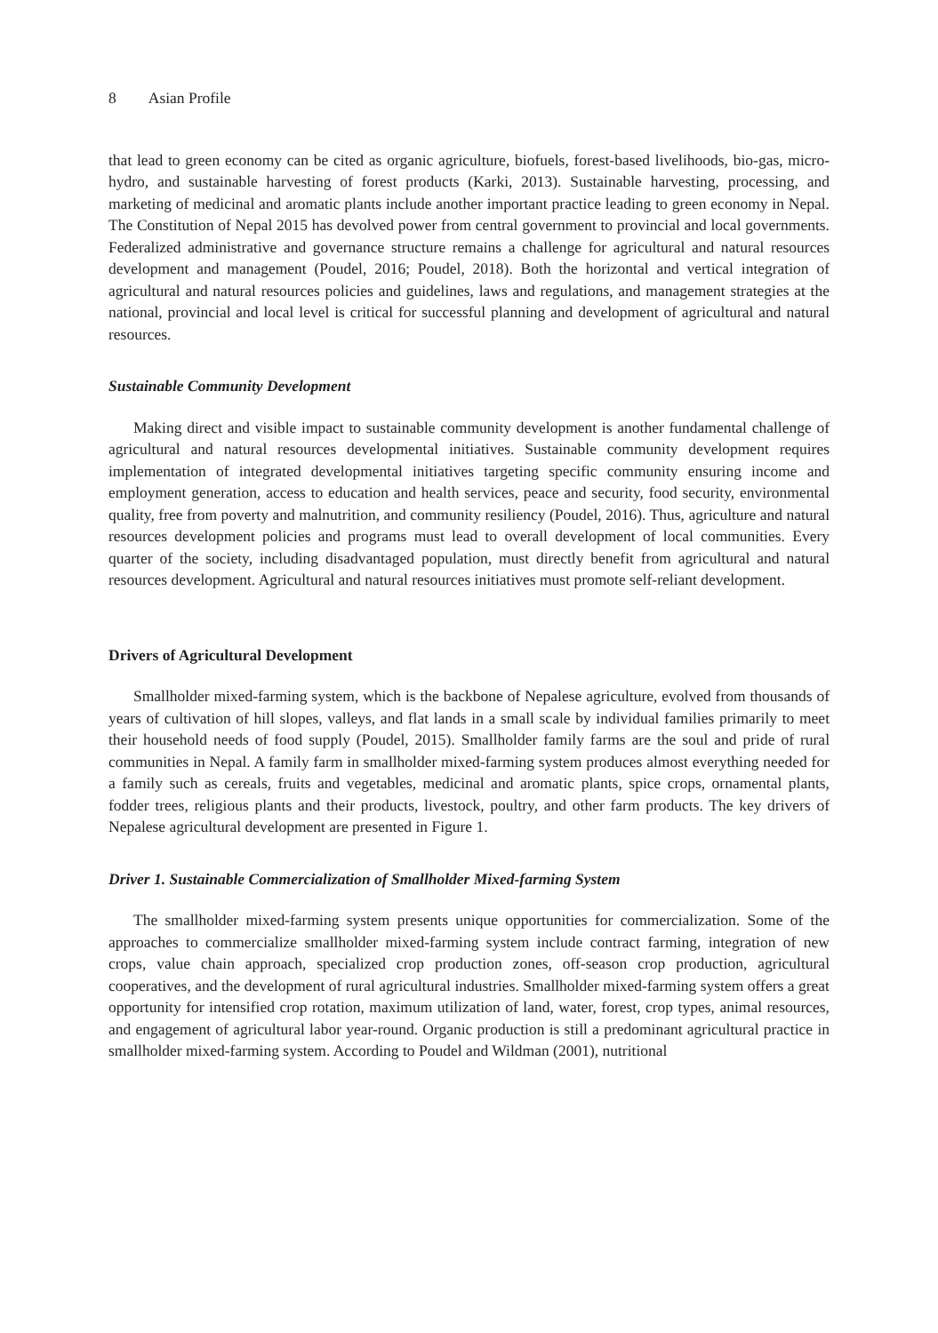8 Asian Profile
that lead to green economy can be cited as organic agriculture, biofuels, forest-based livelihoods, bio-gas, micro-hydro, and sustainable harvesting of forest products (Karki, 2013). Sustainable harvesting, processing, and marketing of medicinal and aromatic plants include another important practice leading to green economy in Nepal. The Constitution of Nepal 2015 has devolved power from central government to provincial and local governments. Federalized administrative and governance structure remains a challenge for agricultural and natural resources development and management (Poudel, 2016; Poudel, 2018). Both the horizontal and vertical integration of agricultural and natural resources policies and guidelines, laws and regulations, and management strategies at the national, provincial and local level is critical for successful planning and development of agricultural and natural resources.
Sustainable Community Development
Making direct and visible impact to sustainable community development is another fundamental challenge of agricultural and natural resources developmental initiatives. Sustainable community development requires implementation of integrated developmental initiatives targeting specific community ensuring income and employment generation, access to education and health services, peace and security, food security, environmental quality, free from poverty and malnutrition, and community resiliency (Poudel, 2016). Thus, agriculture and natural resources development policies and programs must lead to overall development of local communities. Every quarter of the society, including disadvantaged population, must directly benefit from agricultural and natural resources development. Agricultural and natural resources initiatives must promote self-reliant development.
Drivers of Agricultural Development
Smallholder mixed-farming system, which is the backbone of Nepalese agriculture, evolved from thousands of years of cultivation of hill slopes, valleys, and flat lands in a small scale by individual families primarily to meet their household needs of food supply (Poudel, 2015). Smallholder family farms are the soul and pride of rural communities in Nepal. A family farm in smallholder mixed-farming system produces almost everything needed for a family such as cereals, fruits and vegetables, medicinal and aromatic plants, spice crops, ornamental plants, fodder trees, religious plants and their products, livestock, poultry, and other farm products. The key drivers of Nepalese agricultural development are presented in Figure 1.
Driver 1. Sustainable Commercialization of Smallholder Mixed-farming System
The smallholder mixed-farming system presents unique opportunities for commercialization. Some of the approaches to commercialize smallholder mixed-farming system include contract farming, integration of new crops, value chain approach, specialized crop production zones, off-season crop production, agricultural cooperatives, and the development of rural agricultural industries. Smallholder mixed-farming system offers a great opportunity for intensified crop rotation, maximum utilization of land, water, forest, crop types, animal resources, and engagement of agricultural labor year-round. Organic production is still a predominant agricultural practice in smallholder mixed-farming system. According to Poudel and Wildman (2001), nutritional